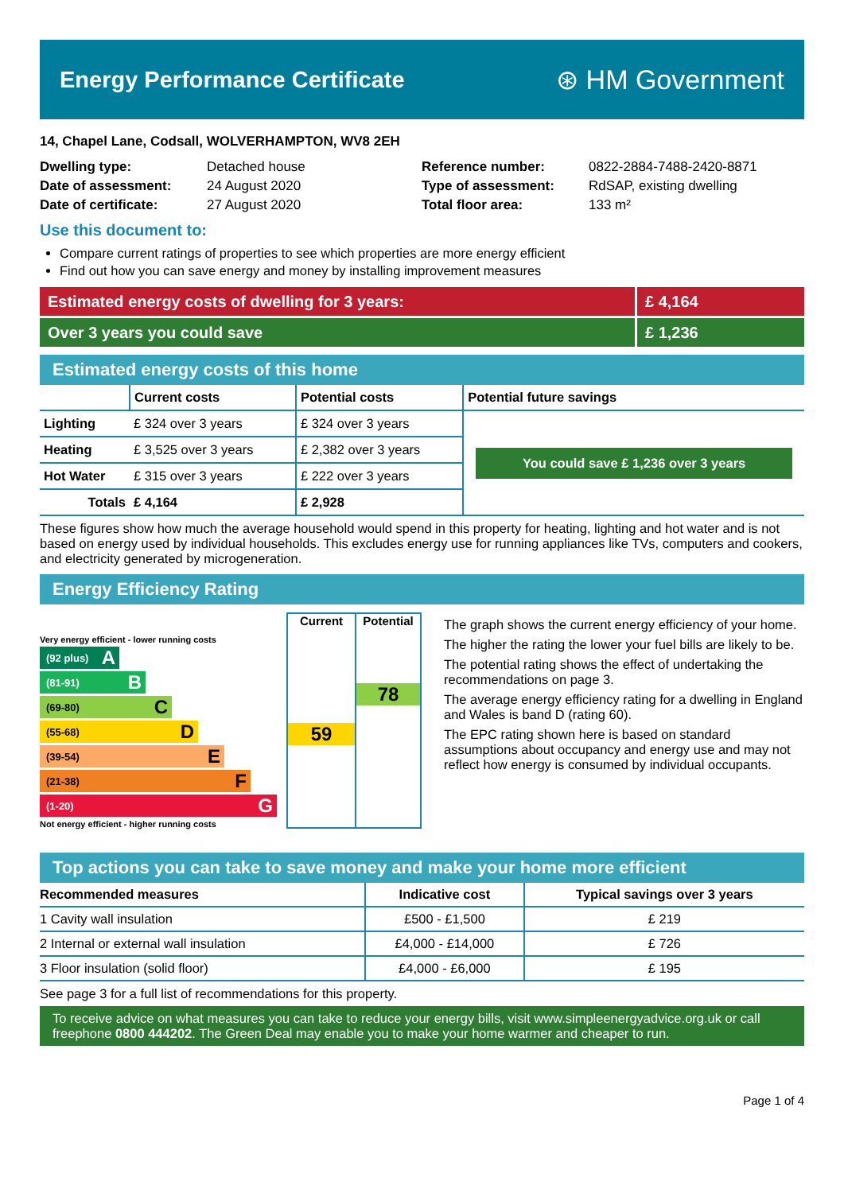Energy Performance Certificate
⊛ HM Government
14, Chapel Lane, Codsall, WOLVERHAMPTON, WV8 2EH
Dwelling type:
Date of assessment:
Date of certificate:
Detached house
24 August 2020
27 August 2020
Reference number:
Type of assessment:
Total floor area:
0822-2884-7488-2420-8871
RdSAP, existing dwelling
133 m²
Use this document to:
Compare current ratings of properties to see which properties are more energy efficient
Find out how you can save energy and money by installing improvement measures
Estimated energy costs of dwelling for 3 years:
£ 4,164
Over 3 years you could save £ 1,236
Estimated energy costs of this home
| | Current costs | Potential costs | Potential future savings |
| --- | --- | --- | --- |
| Lighting | £ 324 over 3 years | £ 324 over 3 years | You could save £ 1,236 over 3 years |
| Heating | £ 3,525 over 3 years | £ 2,382 over 3 years | |
| Hot Water | £ 315 over 3 years | £ 222 over 3 years | |
| Totals | £ 4,164 | £ 2,928 | |
These figures show how much the average household would spend in this property for heating, lighting and hot water and is not based on energy used by individual households. This excludes energy use for running appliances like TVs, computers and cookers, and electricity generated by microgeneration.
Energy Efficiency Rating
Very energy efficient - lower running costs
(92 plus) A
(81-91) B
(69-80) C
(55-68) D
(39-54) E
(21-38) F
(1-20) G
Not energy efficient - higher running costs
Current
59
Potential
78
The graph shows the current energy efficiency of your home.
The higher the rating the lower your fuel bills are likely to be.
The potential rating shows the effect of undertaking the recommendations on page 3.
The average energy efficiency rating for a dwelling in England and Wales is band D (rating 60).
The EPC rating shown here is based on standard assumptions about occupancy and energy use and may not reflect how energy is consumed by individual occupants.
Top actions you can take to save money and make your home more efficient
| Recommended measures | Indicative cost | Typical savings over 3 years |
| --- | --- | --- |
| 1 Cavity wall insulation | £500 - £1,500 | £ 219 |
| 2 Internal or external wall insulation | £4,000 - £14,000 | £ 726 |
| 3 Floor insulation (solid floor) | £4,000 - £6,000 | £ 195 |
See page 3 for a full list of recommendations for this property.
To receive advice on what measures you can take to reduce your energy bills, visit www.simpleenergyadvice.org.uk or call freephone 0800 444202. The Green Deal may enable you to make your home warmer and cheaper to run.
Page 1 of 4